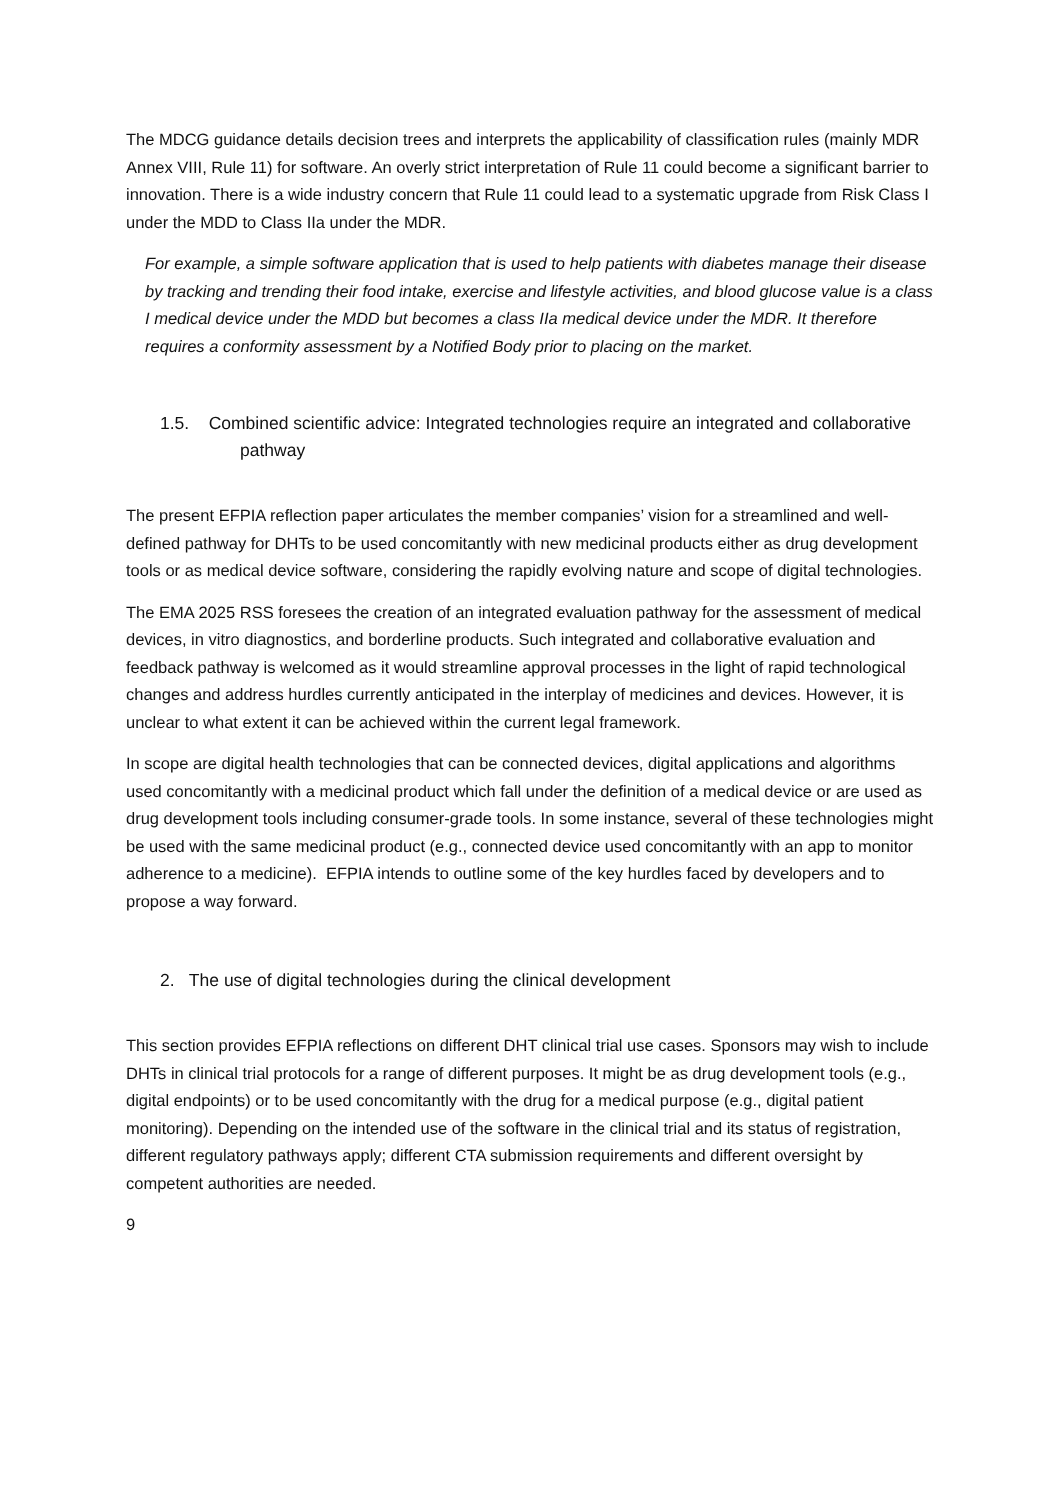The MDCG guidance details decision trees and interprets the applicability of classification rules (mainly MDR Annex VIII, Rule 11) for software. An overly strict interpretation of Rule 11 could become a significant barrier to innovation. There is a wide industry concern that Rule 11 could lead to a systematic upgrade from Risk Class I under the MDD to Class IIa under the MDR.
For example, a simple software application that is used to help patients with diabetes manage their disease by tracking and trending their food intake, exercise and lifestyle activities, and blood glucose value is a class I medical device under the MDD but becomes a class IIa medical device under the MDR. It therefore requires a conformity assessment by a Notified Body prior to placing on the market.
1.5. Combined scientific advice: Integrated technologies require an integrated and collaborative pathway
The present EFPIA reflection paper articulates the member companies’ vision for a streamlined and well-defined pathway for DHTs to be used concomitantly with new medicinal products either as drug development tools or as medical device software, considering the rapidly evolving nature and scope of digital technologies.
The EMA 2025 RSS foresees the creation of an integrated evaluation pathway for the assessment of medical devices, in vitro diagnostics, and borderline products. Such integrated and collaborative evaluation and feedback pathway is welcomed as it would streamline approval processes in the light of rapid technological changes and address hurdles currently anticipated in the interplay of medicines and devices. However, it is unclear to what extent it can be achieved within the current legal framework.
In scope are digital health technologies that can be connected devices, digital applications and algorithms used concomitantly with a medicinal product which fall under the definition of a medical device or are used as drug development tools including consumer-grade tools. In some instance, several of these technologies might be used with the same medicinal product (e.g., connected device used concomitantly with an app to monitor adherence to a medicine). EFPIA intends to outline some of the key hurdles faced by developers and to propose a way forward.
2. The use of digital technologies during the clinical development
This section provides EFPIA reflections on different DHT clinical trial use cases. Sponsors may wish to include DHTs in clinical trial protocols for a range of different purposes. It might be as drug development tools (e.g., digital endpoints) or to be used concomitantly with the drug for a medical purpose (e.g., digital patient monitoring). Depending on the intended use of the software in the clinical trial and its status of registration, different regulatory pathways apply; different CTA submission requirements and different oversight by competent authorities are needed.
9